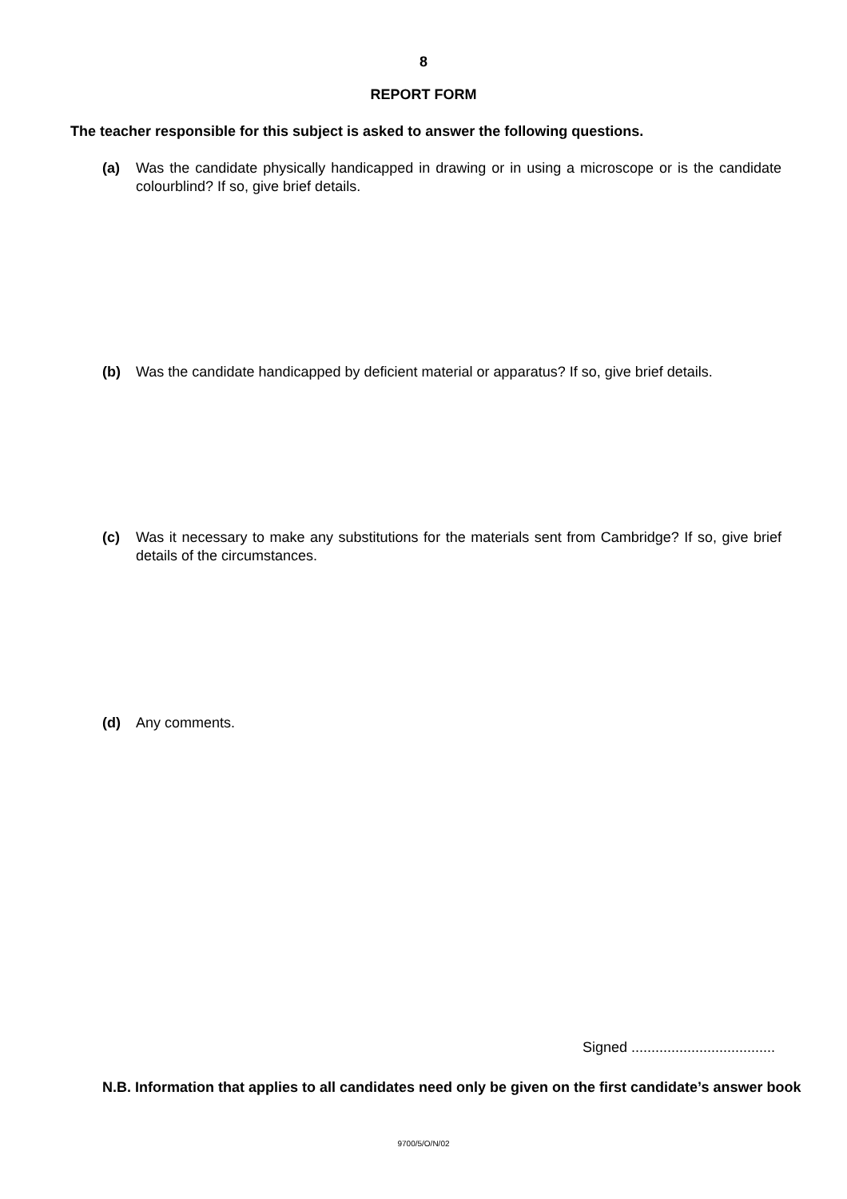8
REPORT FORM
The teacher responsible for this subject is asked to answer the following questions.
(a) Was the candidate physically handicapped in drawing or in using a microscope or is the candidate colourblind? If so, give brief details.
(b) Was the candidate handicapped by deficient material or apparatus? If so, give brief details.
(c) Was it necessary to make any substitutions for the materials sent from Cambridge? If so, give brief details of the circumstances.
(d) Any comments.
Signed ....................................
N.B. Information that applies to all candidates need only be given on the first candidate’s answer book
9700/5/O/N/02